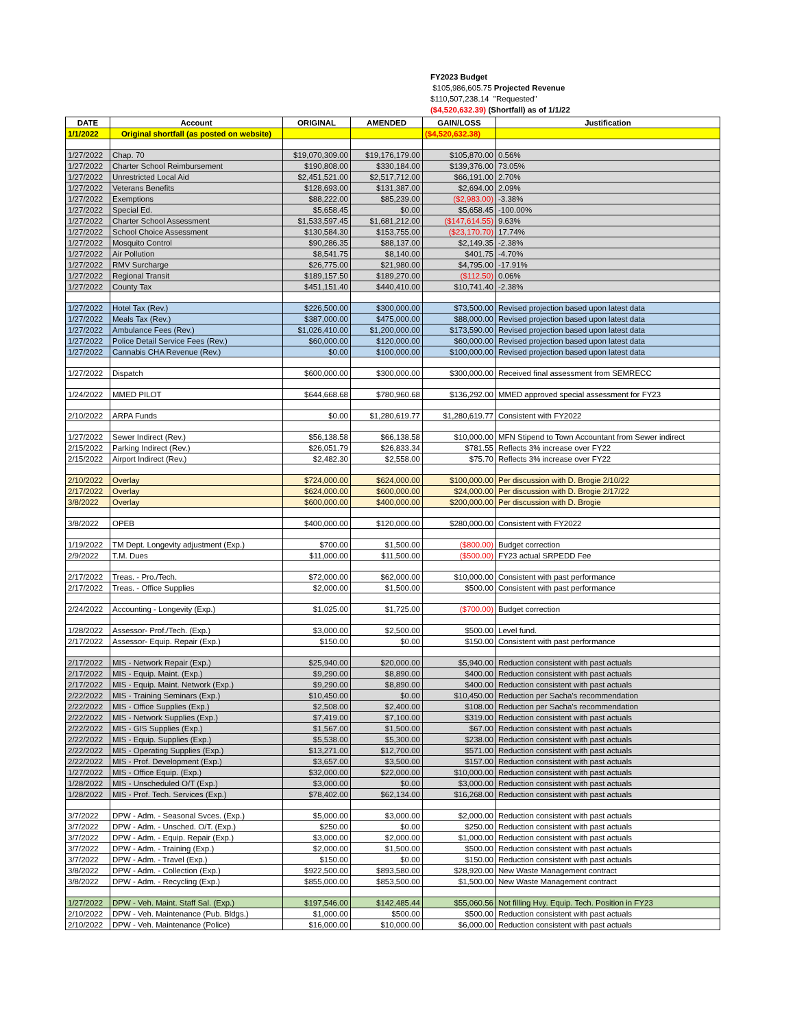FY2023 Budget
$105,986,605.75 Projected Revenue
$110,507,238.14 "Requested"
($4,520,632.39) (Shortfall) as of 1/1/22
| DATE | Account | ORIGINAL | AMENDED | GAIN/LOSS | Justification |
| --- | --- | --- | --- | --- | --- |
| 1/1/2022 | Original shortfall (as posted on website) | | | ($4,520,632.38) | |
| 1/27/2022 | Chap. 70 | $19,070,309.00 | $19,176,179.00 | $105,870.00 | 0.56% |
| 1/27/2022 | Charter School Reimbursement | $190,808.00 | $330,184.00 | $139,376.00 | 73.05% |
| 1/27/2022 | Unrestricted Local Aid | $2,451,521.00 | $2,517,712.00 | $66,191.00 | 2.70% |
| 1/27/2022 | Veterans Benefits | $128,693.00 | $131,387.00 | $2,694.00 | 2.09% |
| 1/27/2022 | Exemptions | $88,222.00 | $85,239.00 | ($2,983.00) | -3.38% |
| 1/27/2022 | Special Ed. | $5,658.45 | $0.00 | $5,658.45 | -100.00% |
| 1/27/2022 | Charter School Assessment | $1,533,597.45 | $1,681,212.00 | ($147,614.55) | 9.63% |
| 1/27/2022 | School Choice Assessment | $130,584.30 | $153,755.00 | ($23,170.70) | 17.74% |
| 1/27/2022 | Mosquito Control | $90,286.35 | $88,137.00 | $2,149.35 | -2.38% |
| 1/27/2022 | Air Pollution | $8,541.75 | $8,140.00 | $401.75 | -4.70% |
| 1/27/2022 | RMV Surcharge | $26,775.00 | $21,980.00 | $4,795.00 | -17.91% |
| 1/27/2022 | Regional Transit | $189,157.50 | $189,270.00 | ($112.50) | 0.06% |
| 1/27/2022 | County Tax | $451,151.40 | $440,410.00 | $10,741.40 | -2.38% |
| 1/27/2022 | Hotel Tax (Rev.) | $226,500.00 | $300,000.00 | $73,500.00 | Revised projection based upon latest data |
| 1/27/2022 | Meals Tax (Rev.) | $387,000.00 | $475,000.00 | $88,000.00 | Revised projection based upon latest data |
| 1/27/2022 | Ambulance Fees (Rev.) | $1,026,410.00 | $1,200,000.00 | $173,590.00 | Revised projection based upon latest data |
| 1/27/2022 | Police Detail Service Fees (Rev.) | $60,000.00 | $120,000.00 | $60,000.00 | Revised projection based upon latest data |
| 1/27/2022 | Cannabis CHA Revenue (Rev.) | $0.00 | $100,000.00 | $100,000.00 | Revised projection based upon latest data |
| 1/27/2022 | Dispatch | $600,000.00 | $300,000.00 | $300,000.00 | Received final assessment from SEMRECC |
| 1/24/2022 | MMED PILOT | $644,668.68 | $780,960.68 | $136,292.00 | MMED approved special assessment for FY23 |
| 2/10/2022 | ARPA Funds | $0.00 | $1,280,619.77 | $1,280,619.77 | Consistent with FY2022 |
| 1/27/2022 | Sewer Indirect (Rev.) | $56,138.58 | $66,138.58 | $10,000.00 | MFN Stipend to Town Accountant from Sewer indirect |
| 2/15/2022 | Parking Indirect (Rev.) | $26,051.79 | $26,833.34 | $781.55 | Reflects 3% increase over FY22 |
| 2/15/2022 | Airport Indirect (Rev.) | $2,482.30 | $2,558.00 | $75.70 | Reflects 3% increase over FY22 |
| 2/10/2022 | Overlay | $724,000.00 | $624,000.00 | $100,000.00 | Per discussion with D. Brogie 2/10/22 |
| 2/17/2022 | Overlay | $624,000.00 | $600,000.00 | $24,000.00 | Per discussion with D. Brogie 2/17/22 |
| 3/8/2022 | Overlay | $600,000.00 | $400,000.00 | $200,000.00 | Per discussion with D. Brogie |
| 3/8/2022 | OPEB | $400,000.00 | $120,000.00 | $280,000.00 | Consistent with FY2022 |
| 1/19/2022 | TM Dept. Longevity adjustment (Exp.) | $700.00 | $1,500.00 | ($800.00) | Budget correction |
| 2/9/2022 | T.M. Dues | $11,000.00 | $11,500.00 | ($500.00) | FY23 actual SRPEDD Fee |
| 2/17/2022 | Treas. - Pro./Tech. | $72,000.00 | $62,000.00 | $10,000.00 | Consistent with past performance |
| 2/17/2022 | Treas. - Office Supplies | $2,000.00 | $1,500.00 | $500.00 | Consistent with past performance |
| 2/24/2022 | Accounting - Longevity (Exp.) | $1,025.00 | $1,725.00 | ($700.00) | Budget correction |
| 1/28/2022 | Assessor- Prof./Tech. (Exp.) | $3,000.00 | $2,500.00 | $500.00 | Level fund. |
| 2/17/2022 | Assessor- Equip. Repair (Exp.) | $150.00 | $0.00 | $150.00 | Consistent with past performance |
| 2/17/2022 | MIS - Network Repair (Exp.) | $25,940.00 | $20,000.00 | $5,940.00 | Reduction consistent with past actuals |
| 2/17/2022 | MIS - Equip. Maint. (Exp.) | $9,290.00 | $8,890.00 | $400.00 | Reduction consistent with past actuals |
| 2/17/2022 | MIS - Equip. Maint. Network (Exp.) | $9,290.00 | $8,890.00 | $400.00 | Reduction consistent with past actuals |
| 2/22/2022 | MIS - Training Seminars (Exp.) | $10,450.00 | $0.00 | $10,450.00 | Reduction per Sacha's recommendation |
| 2/22/2022 | MIS - Office Supplies (Exp.) | $2,508.00 | $2,400.00 | $108.00 | Reduction per Sacha's recommendation |
| 2/22/2022 | MIS - Network Supplies (Exp.) | $7,419.00 | $7,100.00 | $319.00 | Reduction consistent with past actuals |
| 2/22/2022 | MIS - GIS Supplies (Exp.) | $1,567.00 | $1,500.00 | $67.00 | Reduction consistent with past actuals |
| 2/22/2022 | MIS - Equip. Supplies (Exp.) | $5,538.00 | $5,300.00 | $238.00 | Reduction consistent with past actuals |
| 2/22/2022 | MIS - Operating Supplies (Exp.) | $13,271.00 | $12,700.00 | $571.00 | Reduction consistent with past actuals |
| 2/22/2022 | MIS - Prof. Development (Exp.) | $3,657.00 | $3,500.00 | $157.00 | Reduction consistent with past actuals |
| 1/27/2022 | MIS - Office Equip. (Exp.) | $32,000.00 | $22,000.00 | $10,000.00 | Reduction consistent with past actuals |
| 1/28/2022 | MIS - Unscheduled O/T (Exp.) | $3,000.00 | $0.00 | $3,000.00 | Reduction consistent with past actuals |
| 1/28/2022 | MIS - Prof. Tech. Services (Exp.) | $78,402.00 | $62,134.00 | $16,268.00 | Reduction consistent with past actuals |
| 3/7/2022 | DPW - Adm. - Seasonal Svces. (Exp.) | $5,000.00 | $3,000.00 | $2,000.00 | Reduction consistent with past actuals |
| 3/7/2022 | DPW - Adm. - Unsched. O/T. (Exp.) | $250.00 | $0.00 | $250.00 | Reduction consistent with past actuals |
| 3/7/2022 | DPW - Adm. - Equip. Repair (Exp.) | $3,000.00 | $2,000.00 | $1,000.00 | Reduction consistent with past actuals |
| 3/7/2022 | DPW - Adm. - Training (Exp.) | $2,000.00 | $1,500.00 | $500.00 | Reduction consistent with past actuals |
| 3/7/2022 | DPW - Adm. - Travel (Exp.) | $150.00 | $0.00 | $150.00 | Reduction consistent with past actuals |
| 3/8/2022 | DPW - Adm. - Collection (Exp.) | $922,500.00 | $893,580.00 | $28,920.00 | New Waste Management contract |
| 3/8/2022 | DPW - Adm. - Recycling (Exp.) | $855,000.00 | $853,500.00 | $1,500.00 | New Waste Management contract |
| 1/27/2022 | DPW - Veh. Maint. Staff Sal. (Exp.) | $197,546.00 | $142,485.44 | $55,060.56 | Not filling Hvy. Equip. Tech. Position in FY23 |
| 2/10/2022 | DPW - Veh. Maintenance (Pub. Bldgs.) | $1,000.00 | $500.00 | $500.00 | Reduction consistent with past actuals |
| 2/10/2022 | DPW - Veh. Maintenance (Police) | $16,000.00 | $10,000.00 | $6,000.00 | Reduction consistent with past actuals |